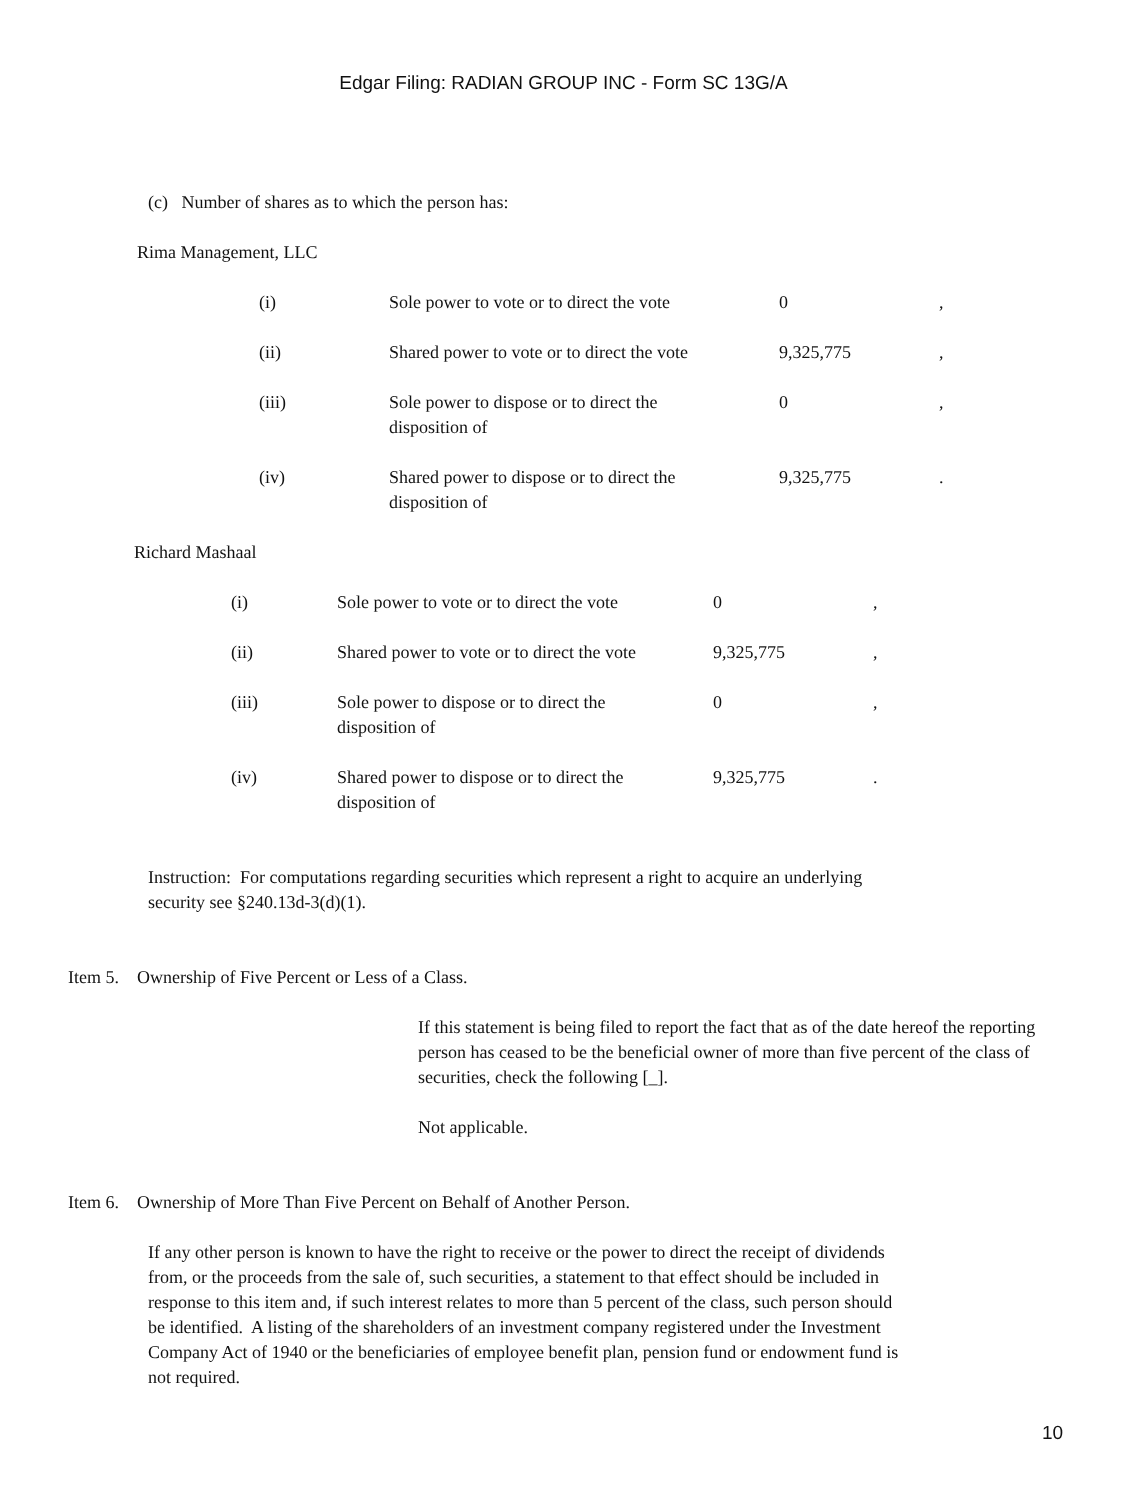Edgar Filing: RADIAN GROUP INC - Form SC 13G/A
(c) Number of shares as to which the person has:
Rima Management, LLC
| (i) | Sole power to vote or to direct the vote | 0 | , |
| (ii) | Shared power to vote or to direct the vote | 9,325,775 | , |
| (iii) | Sole power to dispose or to direct the disposition of | 0 | , |
| (iv) | Shared power to dispose or to direct the disposition of | 9,325,775 | . |
Richard Mashaal
| (i) | Sole power to vote or to direct the vote | 0 | , |
| (ii) | Shared power to vote or to direct the vote | 9,325,775 | , |
| (iii) | Sole power to dispose or to direct the disposition of | 0 | , |
| (iv) | Shared power to dispose or to direct the disposition of | 9,325,775 | . |
Instruction: For computations regarding securities which represent a right to acquire an underlying security see §240.13d-3(d)(1).
Item 5. Ownership of Five Percent or Less of a Class.
If this statement is being filed to report the fact that as of the date hereof the reporting person has ceased to be the beneficial owner of more than five percent of the class of securities, check the following [_].
Not applicable.
Item 6. Ownership of More Than Five Percent on Behalf of Another Person.
If any other person is known to have the right to receive or the power to direct the receipt of dividends from, or the proceeds from the sale of, such securities, a statement to that effect should be included in response to this item and, if such interest relates to more than 5 percent of the class, such person should be identified. A listing of the shareholders of an investment company registered under the Investment Company Act of 1940 or the beneficiaries of employee benefit plan, pension fund or endowment fund is not required.
10